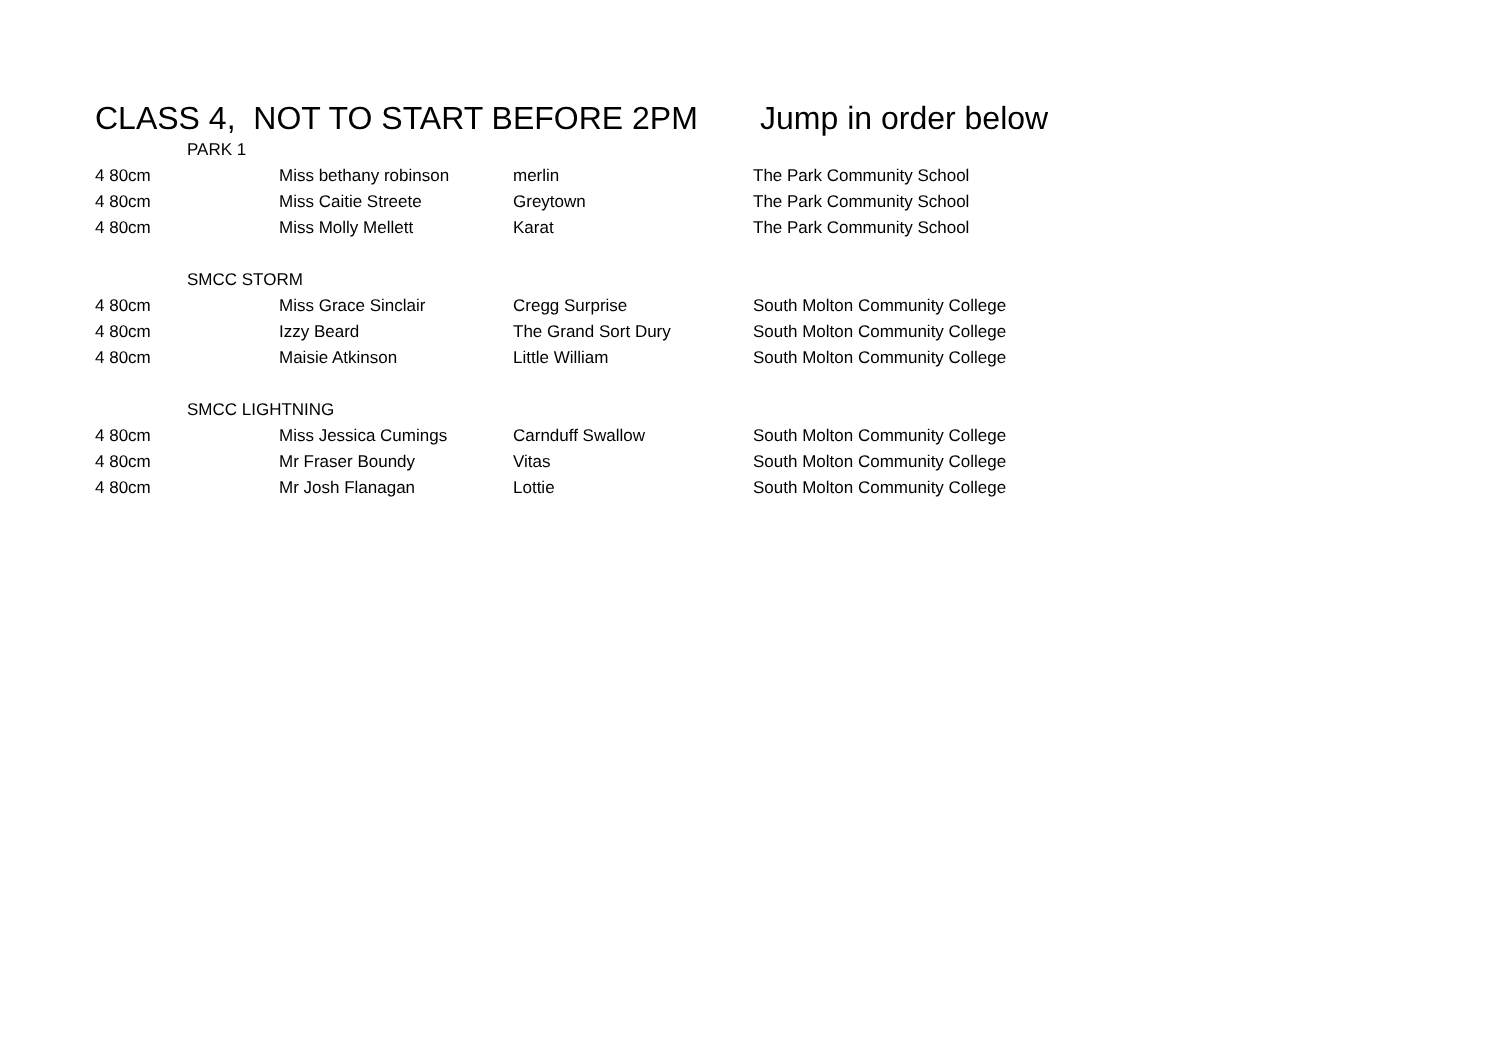CLASS 4, NOT TO START BEFORE 2PM Jump in order below
| | PARK 1 | | | |
| 4 80cm | | Miss bethany robinson | merlin | The Park Community School |
| 4 80cm | | Miss Caitie Streete | Greytown | The Park Community School |
| 4 80cm | | Miss Molly Mellett | Karat | The Park Community School |
| | SMCC STORM | | | |
| 4 80cm | | Miss Grace Sinclair | Cregg Surprise | South Molton Community College |
| 4 80cm | | Izzy Beard | The Grand Sort Dury | South Molton Community College |
| 4 80cm | | Maisie Atkinson | Little William | South Molton Community College |
| | SMCC LIGHTNING | | | |
| 4 80cm | | Miss Jessica Cumings | Carnduff Swallow | South Molton Community College |
| 4 80cm | | Mr Fraser Boundy | Vitas | South Molton Community College |
| 4 80cm | | Mr Josh Flanagan | Lottie | South Molton Community College |